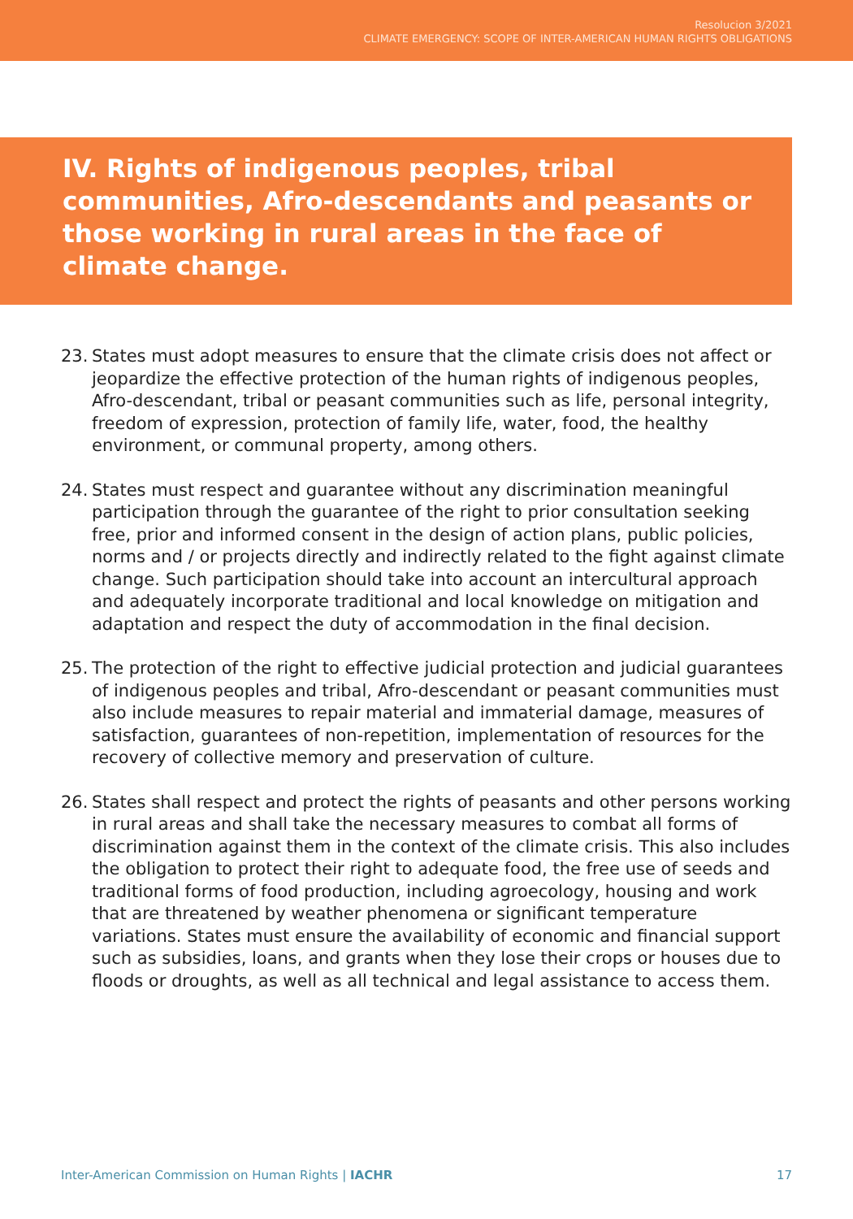Resolucion 3/2021
CLIMATE EMERGENCY: SCOPE OF INTER-AMERICAN HUMAN RIGHTS OBLIGATIONS
IV. Rights of indigenous peoples, tribal communities, Afro-descendants and peasants or those working in rural areas in the face of climate change.
23. States must adopt measures to ensure that the climate crisis does not affect or jeopardize the effective protection of the human rights of indigenous peoples, Afro-descendant, tribal or peasant communities such as life, personal integrity, freedom of expression, protection of family life, water, food, the healthy environment, or communal property, among others.
24. States must respect and guarantee without any discrimination meaningful participation through the guarantee of the right to prior consultation seeking free, prior and informed consent in the design of action plans, public policies, norms and / or projects directly and indirectly related to the fight against climate change. Such participation should take into account an intercultural approach and adequately incorporate traditional and local knowledge on mitigation and adaptation and respect the duty of accommodation in the final decision.
25. The protection of the right to effective judicial protection and judicial guarantees of indigenous peoples and tribal, Afro-descendant or peasant communities must also include measures to repair material and immaterial damage, measures of satisfaction, guarantees of non-repetition, implementation of resources for the recovery of collective memory and preservation of culture.
26. States shall respect and protect the rights of peasants and other persons working in rural areas and shall take the necessary measures to combat all forms of discrimination against them in the context of the climate crisis. This also includes the obligation to protect their right to adequate food, the free use of seeds and traditional forms of food production, including agroecology, housing and work that are threatened by weather phenomena or significant temperature variations. States must ensure the availability of economic and financial support such as subsidies, loans, and grants when they lose their crops or houses due to floods or droughts, as well as all technical and legal assistance to access them.
Inter-American Commission on Human Rights | IACHR 17